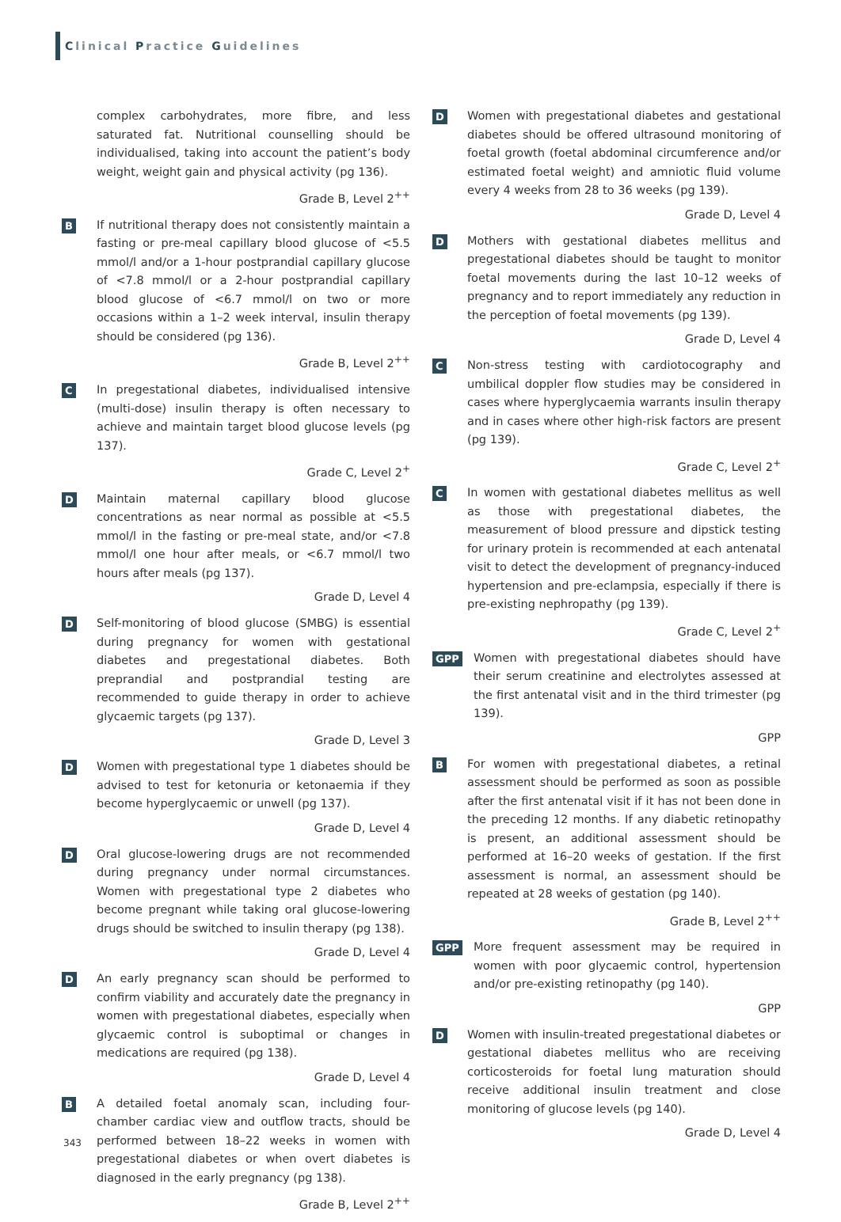Clinical Practice Guidelines
complex carbohydrates, more fibre, and less saturated fat. Nutritional counselling should be individualised, taking into account the patient’s body weight, weight gain and physical activity (pg 136).
Grade B, Level 2<sup>++</sup>
B
If nutritional therapy does not consistently maintain a fasting or pre-meal capillary blood glucose of <5.5 mmol/l and/or a 1-hour postprandial capillary glucose of <7.8 mmol/l or a 2-hour postprandial capillary blood glucose of <6.7 mmol/l on two or more occasions within a 1–2 week interval, insulin therapy should be considered (pg 136).
Grade B, Level 2<sup>++</sup>
C
In pregestational diabetes, individualised intensive (multi-dose) insulin therapy is often necessary to achieve and maintain target blood glucose levels (pg 137).
Grade C, Level 2<sup>+</sup>
D
Maintain maternal capillary blood glucose concentrations as near normal as possible at <5.5 mmol/l in the fasting or pre-meal state, and/or <7.8 mmol/l one hour after meals, or <6.7 mmol/l two hours after meals (pg 137).
Grade D, Level 4
D
Self-monitoring of blood glucose (SMBG) is essential during pregnancy for women with gestational diabetes and pregestational diabetes. Both preprandial and postprandial testing are recommended to guide therapy in order to achieve glycaemic targets (pg 137).
Grade D, Level 3
D
Women with pregestational type 1 diabetes should be advised to test for ketonuria or ketonaemia if they become hyperglycaemic or unwell (pg 137).
Grade D, Level 4
D
Oral glucose-lowering drugs are not recommended during pregnancy under normal circumstances. Women with pregestational type 2 diabetes who become pregnant while taking oral glucose-lowering drugs should be switched to insulin therapy (pg 138).
Grade D, Level 4
D
An early pregnancy scan should be performed to confirm viability and accurately date the pregnancy in women with pregestational diabetes, especially when glycaemic control is suboptimal or changes in medications are required (pg 138).
Grade D, Level 4
B
A detailed foetal anomaly scan, including four-chamber cardiac view and outflow tracts, should be performed between 18–22 weeks in women with pregestational diabetes or when overt diabetes is diagnosed in the early pregnancy (pg 138).
Grade B, Level 2<sup>++</sup>
D
Women with pregestational diabetes and gestational diabetes should be offered ultrasound monitoring of foetal growth (foetal abdominal circumference and/or estimated foetal weight) and amniotic fluid volume every 4 weeks from 28 to 36 weeks (pg 139).
Grade D, Level 4
D
Mothers with gestational diabetes mellitus and pregestational diabetes should be taught to monitor foetal movements during the last 10–12 weeks of pregnancy and to report immediately any reduction in the perception of foetal movements (pg 139).
Grade D, Level 4
C
Non-stress testing with cardiotocography and umbilical doppler flow studies may be considered in cases where hyperglycaemia warrants insulin therapy and in cases where other high-risk factors are present (pg 139).
Grade C, Level 2<sup>+</sup>
C
In women with gestational diabetes mellitus as well as those with pregestational diabetes, the measurement of blood pressure and dipstick testing for urinary protein is recommended at each antenatal visit to detect the development of pregnancy-induced hypertension and pre-eclampsia, especially if there is pre-existing nephropathy (pg 139).
Grade C, Level 2<sup>+</sup>
GPP
Women with pregestational diabetes should have their serum creatinine and electrolytes assessed at the first antenatal visit and in the third trimester (pg 139).
GPP
B
For women with pregestational diabetes, a retinal assessment should be performed as soon as possible after the first antenatal visit if it has not been done in the preceding 12 months. If any diabetic retinopathy is present, an additional assessment should be performed at 16–20 weeks of gestation. If the first assessment is normal, an assessment should be repeated at 28 weeks of gestation (pg 140).
Grade B, Level 2<sup>++</sup>
GPP
More frequent assessment may be required in women with poor glycaemic control, hypertension and/or pre-existing retinopathy (pg 140).
GPP
D
Women with insulin-treated pregestational diabetes or gestational diabetes mellitus who are receiving corticosteroids for foetal lung maturation should receive additional insulin treatment and close monitoring of glucose levels (pg 140).
Grade D, Level 4
343